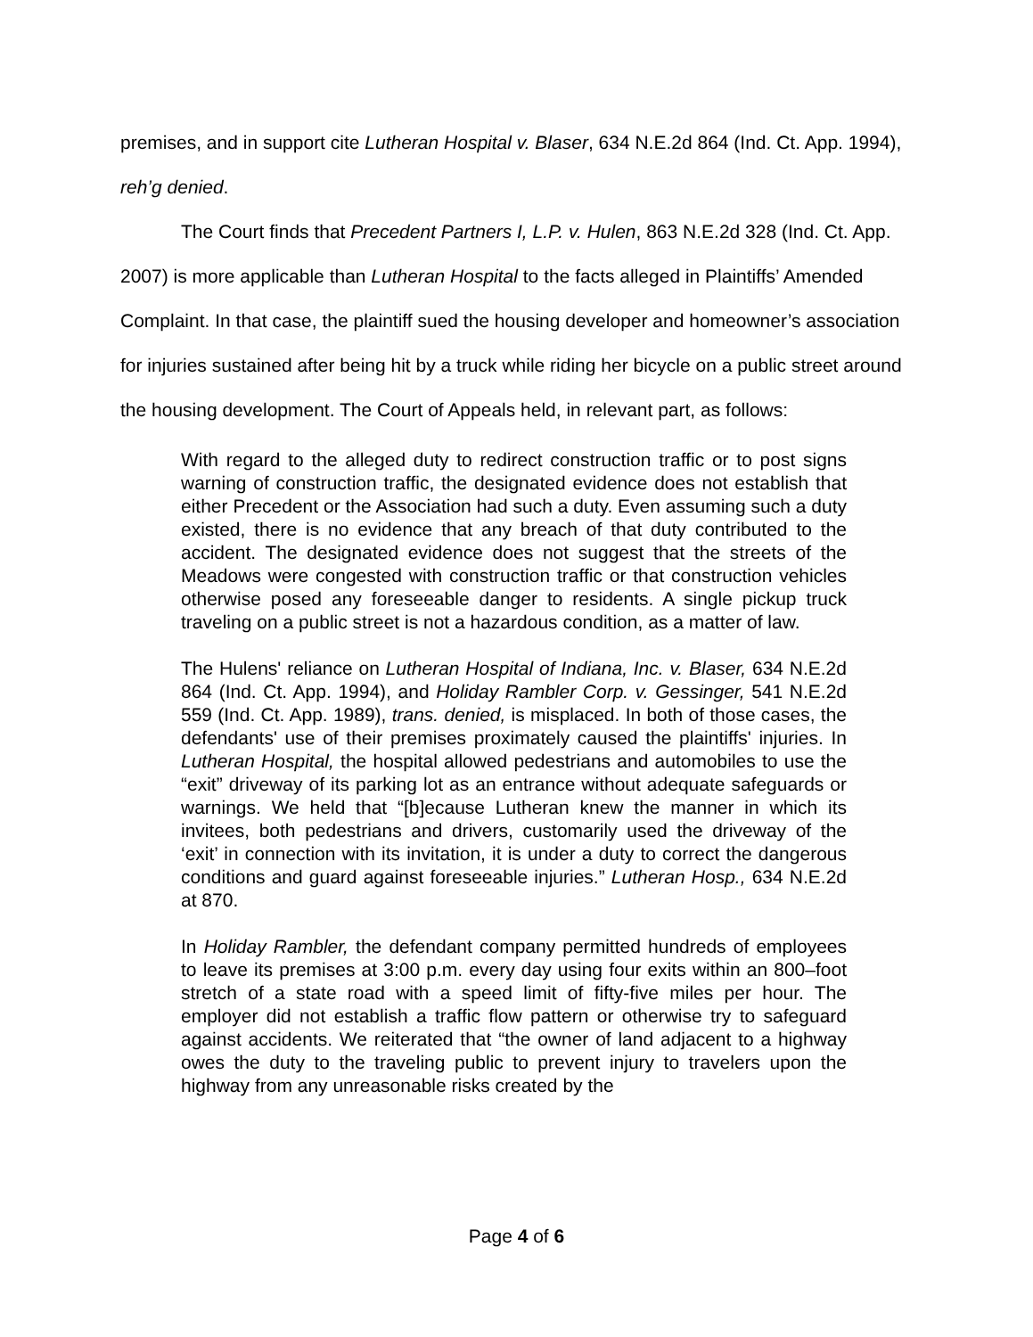premises, and in support cite Lutheran Hospital v. Blaser, 634 N.E.2d 864 (Ind. Ct. App. 1994), reh’g denied.
The Court finds that Precedent Partners I, L.P. v. Hulen, 863 N.E.2d 328 (Ind. Ct. App. 2007) is more applicable than Lutheran Hospital to the facts alleged in Plaintiffs’ Amended Complaint. In that case, the plaintiff sued the housing developer and homeowner’s association for injuries sustained after being hit by a truck while riding her bicycle on a public street around the housing development. The Court of Appeals held, in relevant part, as follows:
With regard to the alleged duty to redirect construction traffic or to post signs warning of construction traffic, the designated evidence does not establish that either Precedent or the Association had such a duty. Even assuming such a duty existed, there is no evidence that any breach of that duty contributed to the accident. The designated evidence does not suggest that the streets of the Meadows were congested with construction traffic or that construction vehicles otherwise posed any foreseeable danger to residents. A single pickup truck traveling on a public street is not a hazardous condition, as a matter of law.
The Hulens' reliance on Lutheran Hospital of Indiana, Inc. v. Blaser, 634 N.E.2d 864 (Ind. Ct. App. 1994), and Holiday Rambler Corp. v. Gessinger, 541 N.E.2d 559 (Ind. Ct. App. 1989), trans. denied, is misplaced. In both of those cases, the defendants' use of their premises proximately caused the plaintiffs' injuries. In Lutheran Hospital, the hospital allowed pedestrians and automobiles to use the “exit” driveway of its parking lot as an entrance without adequate safeguards or warnings. We held that “[b]ecause Lutheran knew the manner in which its invitees, both pedestrians and drivers, customarily used the driveway of the ‘exit’ in connection with its invitation, it is under a duty to correct the dangerous conditions and guard against foreseeable injuries.” Lutheran Hosp., 634 N.E.2d at 870.
In Holiday Rambler, the defendant company permitted hundreds of employees to leave its premises at 3:00 p.m. every day using four exits within an 800–foot stretch of a state road with a speed limit of fifty-five miles per hour. The employer did not establish a traffic flow pattern or otherwise try to safeguard against accidents. We reiterated that “the owner of land adjacent to a highway owes the duty to the traveling public to prevent injury to travelers upon the highway from any unreasonable risks created by the
Page 4 of 6